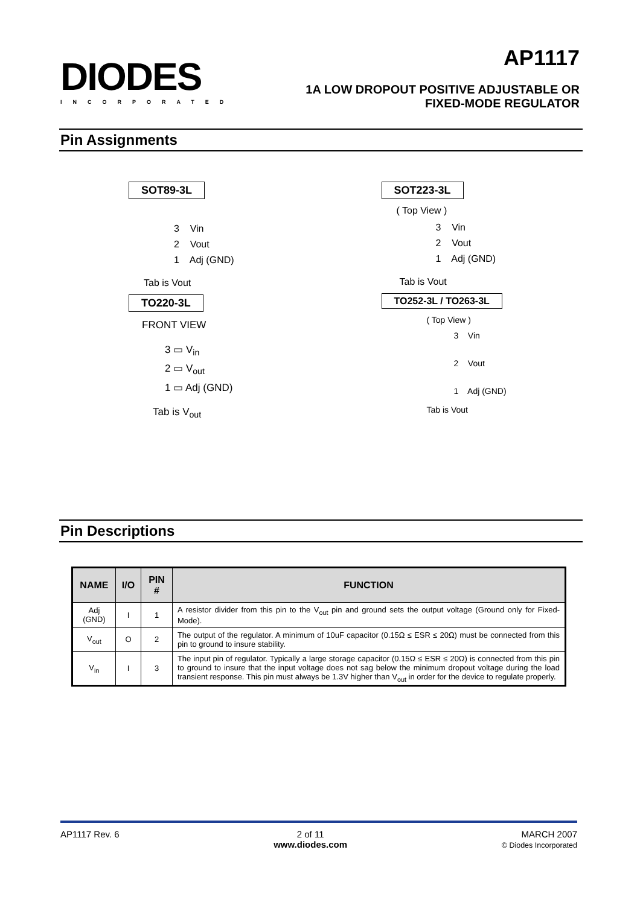DIODES
INCORPORATED
AP1117
1A LOW DROPOUT POSITIVE ADJUSTABLE OR
FIXED-MODE REGULATOR
Pin Assignments
SOT89-3L
3 Vin
2 Vout
1 Adj (GND)
Tab is Vout
TO220-3L
FRONT VIEW
3 ▭ V<sub>in</sub>
2 ▭ V<sub>out</sub>
1 ▭ Adj (GND)
Tab is V<sub>out</sub>
SOT223-3L
( Top View )
3 Vin
2 Vout
1 Adj (GND)
Tab is Vout
TO252-3L / TO263-3L
( Top View )
3 Vin
2 Vout
1 Adj (GND)
Tab is Vout
Pin Descriptions
| NAME | I/O | PIN # | FUNCTION |
| --- | --- | --- | --- |
| Adj (GND) | I | 1 | A resistor divider from this pin to the V<sub>out</sub> pin and ground sets the output voltage (Ground only for Fixed-Mode). |
| V<sub>out</sub> | O | 2 | The output of the regulator. A minimum of 10uF capacitor (0.15Ω ≤ ESR ≤ 20Ω) must be connected from this pin to ground to insure stability. |
| V<sub>in</sub> | I | 3 | The input pin of regulator. Typically a large storage capacitor (0.15Ω ≤ ESR ≤ 20Ω) is connected from this pin to ground to insure that the input voltage does not sag below the minimum dropout voltage during the load transient response. This pin must always be 1.3V higher than V<sub>out</sub> in order for the device to regulate properly. |
AP1117 Rev. 6 2 of 11
www.diodes.com
MARCH 2007
© Diodes Incorporated